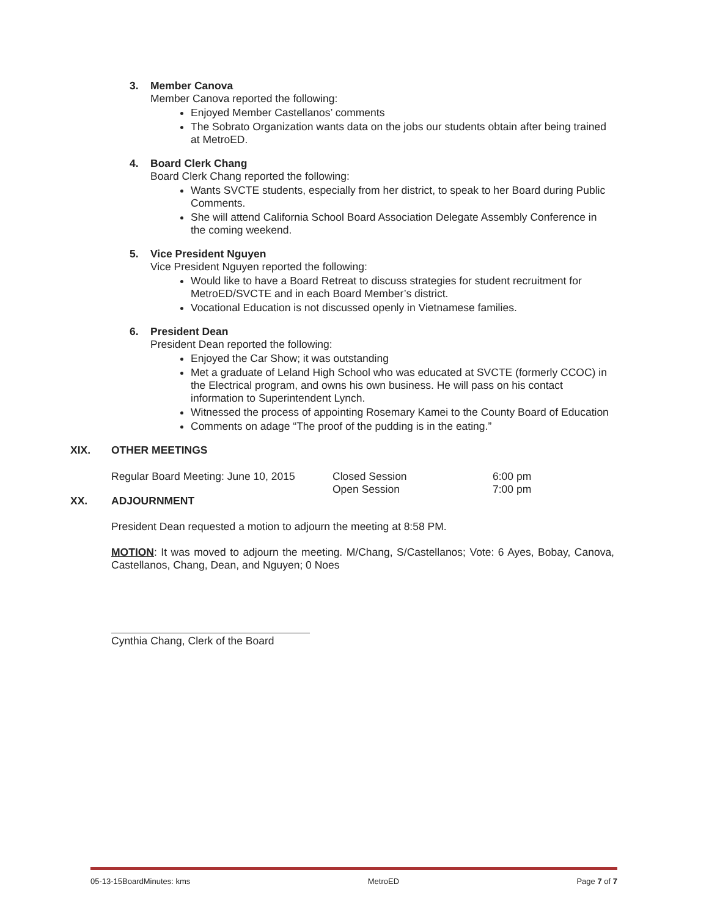3. Member Canova
Member Canova reported the following:
Enjoyed Member Castellanos’ comments
The Sobrato Organization wants data on the jobs our students obtain after being trained at MetroED.
4. Board Clerk Chang
Board Clerk Chang reported the following:
Wants SVCTE students, especially from her district, to speak to her Board during Public Comments.
She will attend California School Board Association Delegate Assembly Conference in the coming weekend.
5. Vice President Nguyen
Vice President Nguyen reported the following:
Would like to have a Board Retreat to discuss strategies for student recruitment for MetroED/SVCTE and in each Board Member’s district.
Vocational Education is not discussed openly in Vietnamese families.
6. President Dean
President Dean reported the following:
Enjoyed the Car Show; it was outstanding
Met a graduate of Leland High School who was educated at SVCTE (formerly CCOC) in the Electrical program, and owns his own business. He will pass on his contact information to Superintendent Lynch.
Witnessed the process of appointing Rosemary Kamei to the County Board of Education
Comments on adage “The proof of the pudding is in the eating.”
XIX. OTHER MEETINGS
| Regular Board Meeting: June 10, 2015 | Closed Session | 6:00 pm |
| | Open Session | 7:00 pm |
XX. ADJOURNMENT
President Dean requested a motion to adjourn the meeting at 8:58 PM.
MOTION: It was moved to adjourn the meeting. M/Chang, S/Castellanos; Vote: 6 Ayes, Bobay, Canova, Castellanos, Chang, Dean, and Nguyen; 0 Noes
Cynthia Chang, Clerk of the Board
05-13-15BoardMinutes: kms MetroED Page 7 of 7